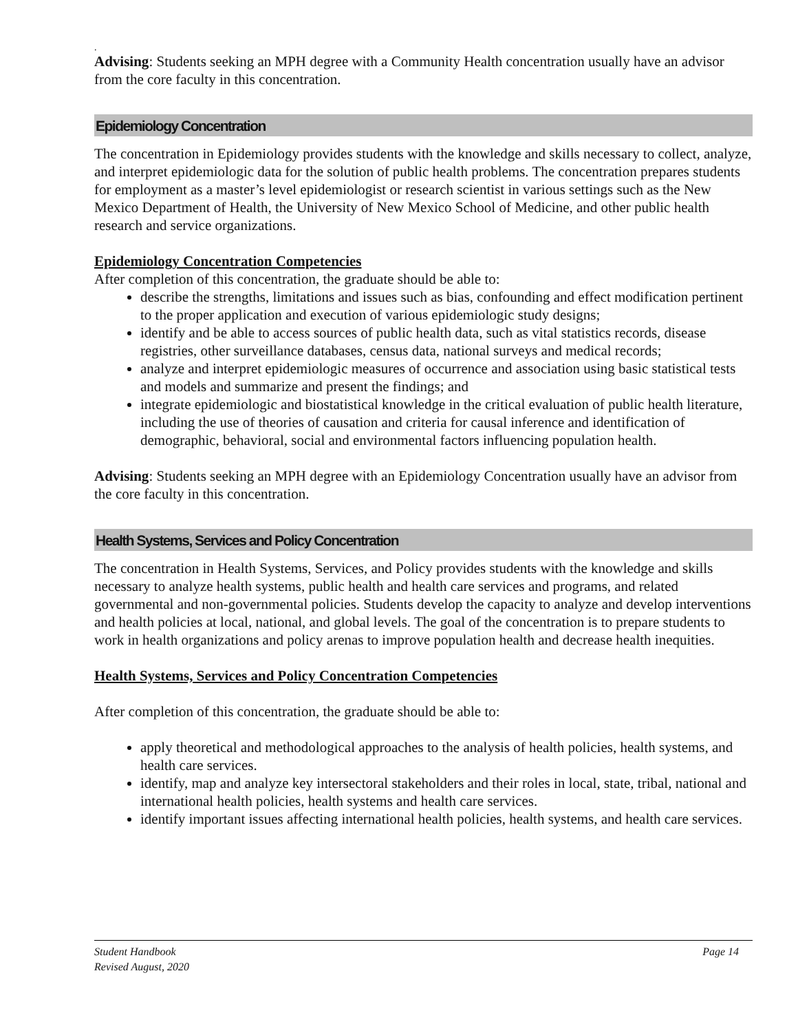.
Advising: Students seeking an MPH degree with a Community Health concentration usually have an advisor from the core faculty in this concentration.
Epidemiology Concentration
The concentration in Epidemiology provides students with the knowledge and skills necessary to collect, analyze, and interpret epidemiologic data for the solution of public health problems. The concentration prepares students for employment as a master’s level epidemiologist or research scientist in various settings such as the New Mexico Department of Health, the University of New Mexico School of Medicine, and other public health research and service organizations.
Epidemiology Concentration Competencies
After completion of this concentration, the graduate should be able to:
describe the strengths, limitations and issues such as bias, confounding and effect modification pertinent to the proper application and execution of various epidemiologic study designs;
identify and be able to access sources of public health data, such as vital statistics records, disease registries, other surveillance databases, census data, national surveys and medical records;
analyze and interpret epidemiologic measures of occurrence and association using basic statistical tests and models and summarize and present the findings; and
integrate epidemiologic and biostatistical knowledge in the critical evaluation of public health literature, including the use of theories of causation and criteria for causal inference and identification of demographic, behavioral, social and environmental factors influencing population health.
Advising: Students seeking an MPH degree with an Epidemiology Concentration usually have an advisor from the core faculty in this concentration.
Health Systems, Services and Policy Concentration
The concentration in Health Systems, Services, and Policy provides students with the knowledge and skills necessary to analyze health systems, public health and health care services and programs, and related governmental and non-governmental policies. Students develop the capacity to analyze and develop interventions and health policies at local, national, and global levels. The goal of the concentration is to prepare students to work in health organizations and policy arenas to improve population health and decrease health inequities.
Health Systems, Services and Policy Concentration Competencies
After completion of this concentration, the graduate should be able to:
apply theoretical and methodological approaches to the analysis of health policies, health systems, and health care services.
identify, map and analyze key intersectoral stakeholders and their roles in local, state, tribal, national and international health policies, health systems and health care services.
identify important issues affecting international health policies, health systems, and health care services.
Student Handbook
Revised August, 2020 Page 14